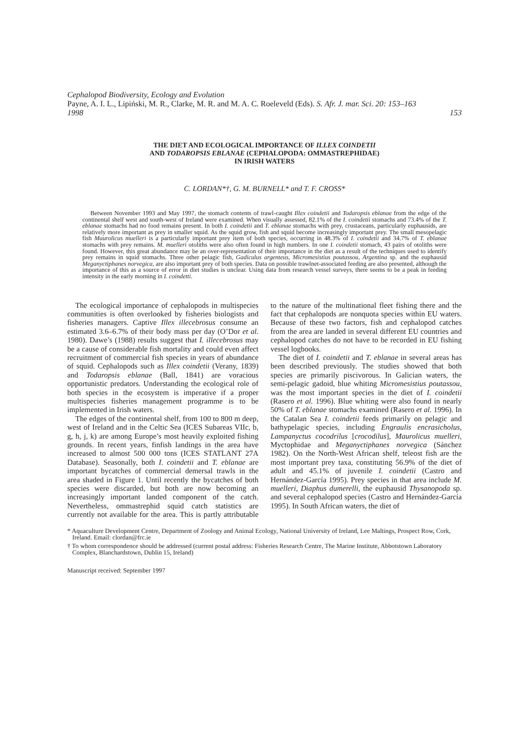Cephalopod Biodiversity, Ecology and Evolution
Payne, A. I. L., Lipiński, M. R., Clarke, M. R. and M. A. C. Roeleveld (Eds). S. Afr. J. mar. Sci. 20: 153–163
1998 153
THE DIET AND ECOLOGICAL IMPORTANCE OF ILLEX COINDETII
AND TODAROPSIS EBLANAE (CEPHALOPODA: OMMASTREPHIDAE)
IN IRISH WATERS
C. LORDAN*†, G. M. BURNELL* and T. F. CROSS*
Between November 1993 and May 1997, the stomach contents of trawl-caught Illex coindetii and Todaropsis eblanae from the edge of the continental shelf west and south-west of Ireland were examined. When visually assessed, 82.1% of the I. coindetii stomachs and 73.4% of the T. eblanae stomachs had no food remains present. In both I. coindetii and T. eblanae stomachs with prey, crustaceans, particularly euphausids, are relatively more important as prey in smaller squid. As the squid grow, fish and squid become increasingly important prey. The small mesopelagic fish Maurolicus muelleri is a particularly important prey item of both species, occurring in 48.3% of I. coindetii and 34.7% of T. eblanae stomachs with prey remains. M. muelleri otoliths were also often found in high numbers. In one I. coindetii stomach, 43 pairs of otoliths were found. However, this great abundance may be an over-representation of their importance in the diet as a result of the techniques used to identify prey remains in squid stomachs. Three other pelagic fish, Gadiculus argenteus, Micromesistius poutassou, Argentina sp. and the euphausid Meganyctiphanes norvegica, are also important prey of both species. Data on possible trawlnet-associated feeding are also presented, although the importance of this as a source of error in diet studies is unclear. Using data from research vessel surveys, there seems to be a peak in feeding intensity in the early morning in I. coindetti.
The ecological importance of cephalopods in multispecies communities is often overlooked by fisheries biologists and fisheries managers. Captive Illex illecebrosus consume an estimated 3.6–6.7% of their body mass per day (O’Dor et al. 1980). Dawe’s (1988) results suggest that I. illecebrosus may be a cause of considerable fish mortality and could even affect recruitment of commercial fish species in years of abundance of squid. Cephalopods such as Illex coindetii (Verany, 1839) and Todaropsis eblanae (Ball, 1841) are voracious opportunistic predators. Understanding the ecological role of both species in the ecosystem is imperative if a proper multispecies fisheries management programme is to be implemented in Irish waters.
The edges of the continental shelf, from 100 to 800 m deep, west of Ireland and in the Celtic Sea (ICES Subareas VIIc, b, g, h, j, k) are among Europe’s most heavily exploited fishing grounds. In recent years, finfish landings in the area have increased to almost 500 000 tons (ICES STATLANT 27A Database). Seasonally, both I. coindetii and T. eblanae are important bycatches of commercial demersal trawls in the area shaded in Figure 1. Until recently the bycatches of both species were discarded, but both are now becoming an increasingly important landed component of the catch. Nevertheless, ommastrephid squid catch statistics are currently not available for the area. This is partly attributable to the nature of the multinational fleet fishing there and the fact that cephalopods are nonquota species within EU waters. Because of these two factors, fish and cephalopod catches from the area are landed in several different EU countries and cephalopod catches do not have to be recorded in EU fishing vessel logbooks.
The diet of I. coindetii and T. eblanae in several areas has been described previously. The studies showed that both species are primarily piscivorous. In Galician waters, the semi-pelagic gadoid, blue whiting Micromesistius poutassou, was the most important species in the diet of I. coindetii (Rasero et al. 1996). Blue whiting were also found in nearly 50% of T. eblanae stomachs examined (Rasero et al. 1996). In the Catalan Sea I. coindetii feeds primarily on pelagic and bathypelagic species, including Engraulis encrasicholus, Lampanyctus cocodrilus [crocodilus], Maurolicus muelleri, Myctophidae and Meganyctiphanes norvegica (Sánchez 1982). On the North-West African shelf, teleost fish are the most important prey taxa, constituting 56.9% of the diet of adult and 45.1% of juvenile I. coindetii (Castro and Hernández-García 1995). Prey species in that area include M. muelleri, Diaphus dumerelli, the euphausid Thysanopoda sp. and several cephalopod species (Castro and Hernández-García 1995). In South African waters, the diet of
* Aquaculture Development Centre, Department of Zoology and Animal Ecology, National University of Ireland, Lee Maltings, Prospect Row, Cork, Ireland. Email: clordan@frc.ie
† To whom correspondence should be addressed (current postal address: Fisheries Research Centre, The Marine Institute, Abbotstown Laboratory Complex, Blanchardstown, Dublin 15, Ireland)
Manuscript received: September 1997